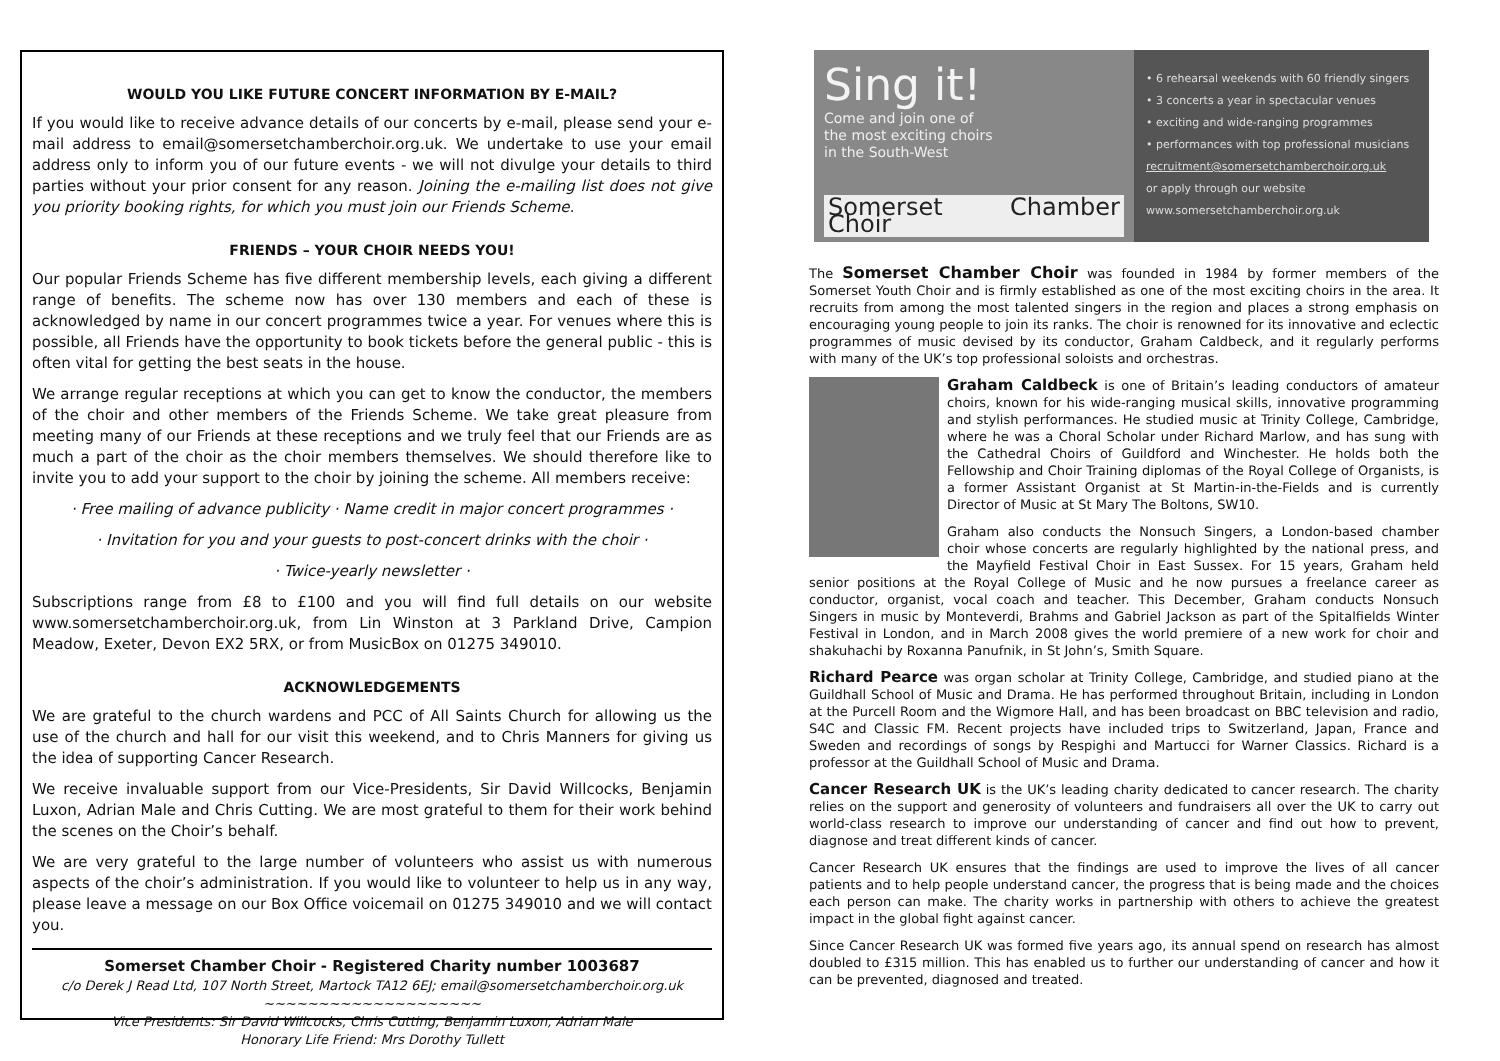WOULD YOU LIKE FUTURE CONCERT INFORMATION BY E-MAIL?
If you would like to receive advance details of our concerts by e-mail, please send your e-mail address to email@somersetchamberchoir.org.uk. We undertake to use your email address only to inform you of our future events - we will not divulge your details to third parties without your prior consent for any reason. Joining the e-mailing list does not give you priority booking rights, for which you must join our Friends Scheme.
FRIENDS – YOUR CHOIR NEEDS YOU!
Our popular Friends Scheme has five different membership levels, each giving a different range of benefits. The scheme now has over 130 members and each of these is acknowledged by name in our concert programmes twice a year. For venues where this is possible, all Friends have the opportunity to book tickets before the general public - this is often vital for getting the best seats in the house.
We arrange regular receptions at which you can get to know the conductor, the members of the choir and other members of the Friends Scheme. We take great pleasure from meeting many of our Friends at these receptions and we truly feel that our Friends are as much a part of the choir as the choir members themselves. We should therefore like to invite you to add your support to the choir by joining the scheme. All members receive:
· Free mailing of advance publicity · Name credit in major concert programmes ·
· Invitation for you and your guests to post-concert drinks with the choir ·
· Twice-yearly newsletter ·
Subscriptions range from £8 to £100 and you will find full details on our website www.somersetchamberchoir.org.uk, from Lin Winston at 3 Parkland Drive, Campion Meadow, Exeter, Devon EX2 5RX, or from MusicBox on 01275 349010.
ACKNOWLEDGEMENTS
We are grateful to the church wardens and PCC of All Saints Church for allowing us the use of the church and hall for our visit this weekend, and to Chris Manners for giving us the idea of supporting Cancer Research.
We receive invaluable support from our Vice-Presidents, Sir David Willcocks, Benjamin Luxon, Adrian Male and Chris Cutting. We are most grateful to them for their work behind the scenes on the Choir’s behalf.
We are very grateful to the large number of volunteers who assist us with numerous aspects of the choir’s administration. If you would like to volunteer to help us in any way, please leave a message on our Box Office voicemail on 01275 349010 and we will contact you.
Somerset Chamber Choir - Registered Charity number 1003687
c/o Derek J Read Ltd, 107 North Street, Martock TA12 6EJ; email@somersetchamberchoir.org.uk
~~~~~~~~~~~~~~~~~~~~
Vice Presidents: Sir David Willcocks, Chris Cutting, Benjamin Luxon, Adrian Male
Honorary Life Friend: Mrs Dorothy Tullett
Sing it!
Come and join one of
the most exciting choirs
in the South-West
Somerset Chamber Choir
• 6 rehearsal weekends with 60 friendly singers
• 3 concerts a year in spectacular venues
• exciting and wide-ranging programmes
• performances with top professional musicians
recruitment@somersetchamberchoir.org.uk
or apply through our website
www.somersetchamberchoir.org.uk
The Somerset Chamber Choir was founded in 1984 by former members of the Somerset Youth Choir and is firmly established as one of the most exciting choirs in the area. It recruits from among the most talented singers in the region and places a strong emphasis on encouraging young people to join its ranks. The choir is renowned for its innovative and eclectic programmes of music devised by its conductor, Graham Caldbeck, and it regularly performs with many of the UK’s top professional soloists and orchestras.
Graham Caldbeck is one of Britain’s leading conductors of amateur choirs, known for his wide-ranging musical skills, innovative programming and stylish performances. He studied music at Trinity College, Cambridge, where he was a Choral Scholar under Richard Marlow, and has sung with the Cathedral Choirs of Guildford and Winchester. He holds both the Fellowship and Choir Training diplomas of the Royal College of Organists, is a former Assistant Organist at St Martin-in-the-Fields and is currently Director of Music at St Mary The Boltons, SW10.
Graham also conducts the Nonsuch Singers, a London-based chamber choir whose concerts are regularly highlighted by the national press, and the Mayfield Festival Choir in East Sussex. For 15 years, Graham held senior positions at the Royal College of Music and he now pursues a freelance career as conductor, organist, vocal coach and teacher. This December, Graham conducts Nonsuch Singers in music by Monteverdi, Brahms and Gabriel Jackson as part of the Spitalfields Winter Festival in London, and in March 2008 gives the world premiere of a new work for choir and shakuhachi by Roxanna Panufnik, in St John’s, Smith Square.
Richard Pearce was organ scholar at Trinity College, Cambridge, and studied piano at the Guildhall School of Music and Drama. He has performed throughout Britain, including in London at the Purcell Room and the Wigmore Hall, and has been broadcast on BBC television and radio, S4C and Classic FM. Recent projects have included trips to Switzerland, Japan, France and Sweden and recordings of songs by Respighi and Martucci for Warner Classics. Richard is a professor at the Guildhall School of Music and Drama.
Cancer Research UK is the UK’s leading charity dedicated to cancer research. The charity relies on the support and generosity of volunteers and fundraisers all over the UK to carry out world-class research to improve our understanding of cancer and find out how to prevent, diagnose and treat different kinds of cancer.
Cancer Research UK ensures that the findings are used to improve the lives of all cancer patients and to help people understand cancer, the progress that is being made and the choices each person can make. The charity works in partnership with others to achieve the greatest impact in the global fight against cancer.
Since Cancer Research UK was formed five years ago, its annual spend on research has almost doubled to £315 million. This has enabled us to further our understanding of cancer and how it can be prevented, diagnosed and treated.